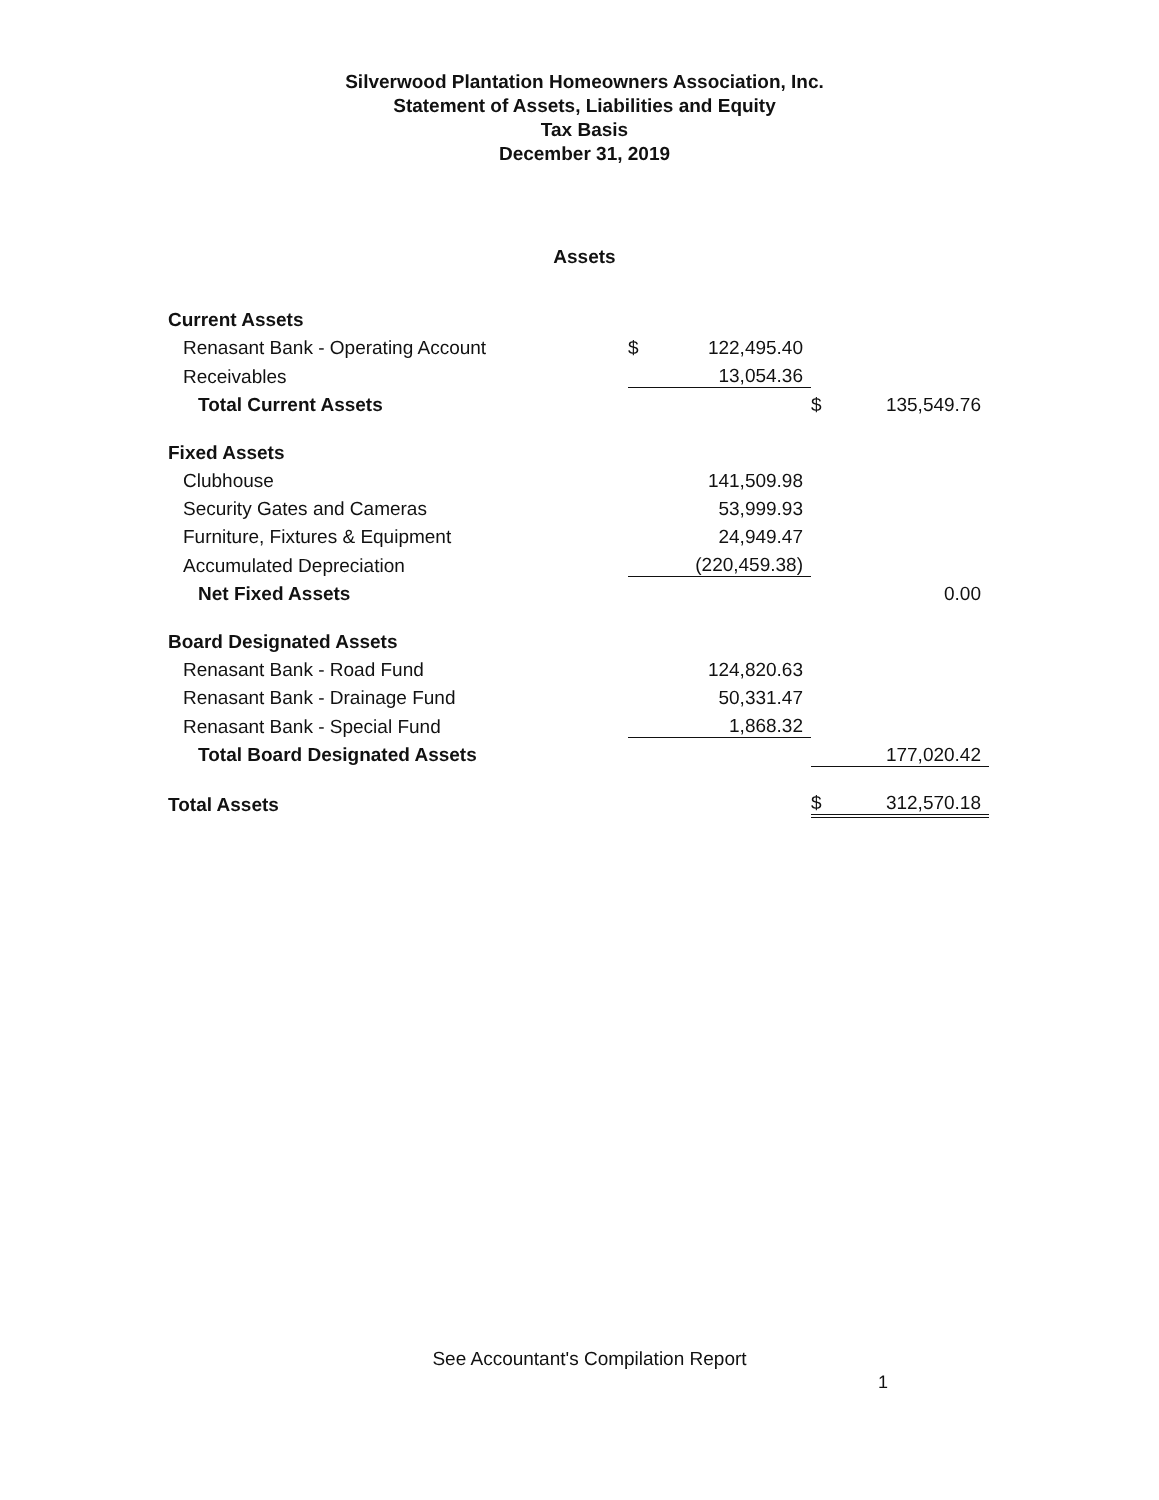Silverwood Plantation Homeowners Association, Inc.
Statement of Assets, Liabilities and Equity
Tax Basis
December 31, 2019
Assets
| Current Assets | | | | |
| Renasant Bank - Operating Account | $ | 122,495.40 | | |
| Receivables | | 13,054.36 | | |
| Total Current Assets | | | $ | 135,549.76 |
| Fixed Assets | | | | |
| Clubhouse | | 141,509.98 | | |
| Security Gates and Cameras | | 53,999.93 | | |
| Furniture, Fixtures & Equipment | | 24,949.47 | | |
| Accumulated Depreciation | | (220,459.38) | | |
| Net Fixed Assets | | | | 0.00 |
| Board Designated Assets | | | | |
| Renasant Bank - Road Fund | | 124,820.63 | | |
| Renasant Bank - Drainage Fund | | 50,331.47 | | |
| Renasant Bank - Special Fund | | 1,868.32 | | |
| Total Board Designated Assets | | | | 177,020.42 |
| Total Assets | | | $ | 312,570.18 |
See Accountant's Compilation Report
1